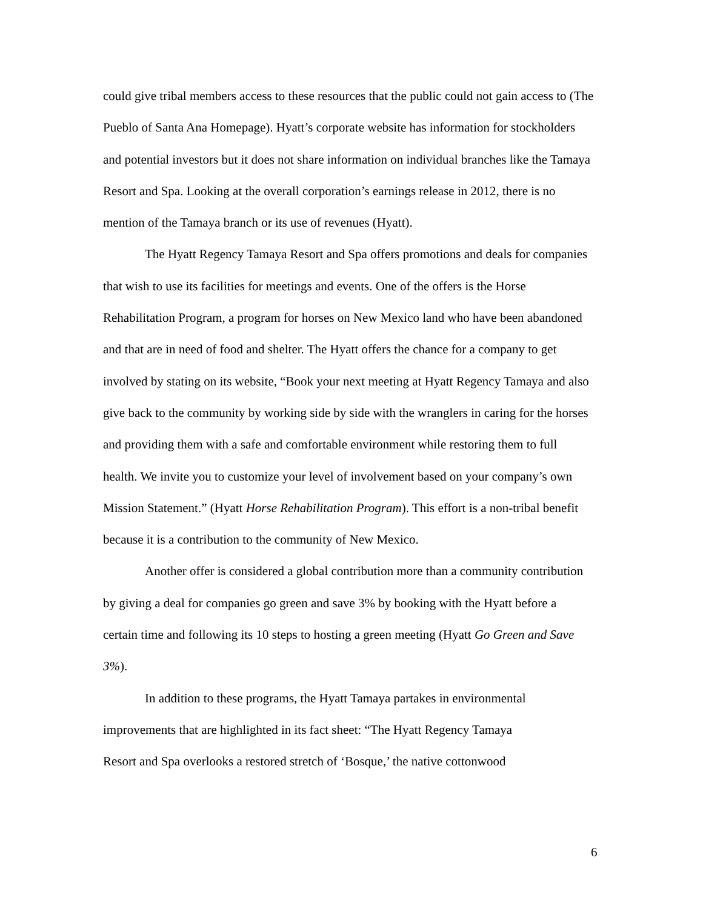could give tribal members access to these resources that the public could not gain access to (The Pueblo of Santa Ana Homepage). Hyatt’s corporate website has information for stockholders and potential investors but it does not share information on individual branches like the Tamaya Resort and Spa. Looking at the overall corporation’s earnings release in 2012, there is no mention of the Tamaya branch or its use of revenues (Hyatt).
The Hyatt Regency Tamaya Resort and Spa offers promotions and deals for companies that wish to use its facilities for meetings and events. One of the offers is the Horse Rehabilitation Program, a program for horses on New Mexico land who have been abandoned and that are in need of food and shelter. The Hyatt offers the chance for a company to get involved by stating on its website, “Book your next meeting at Hyatt Regency Tamaya and also give back to the community by working side by side with the wranglers in caring for the horses and providing them with a safe and comfortable environment while restoring them to full health. We invite you to customize your level of involvement based on your company’s own Mission Statement.” (Hyatt Horse Rehabilitation Program). This effort is a non-tribal benefit because it is a contribution to the community of New Mexico.
Another offer is considered a global contribution more than a community contribution by giving a deal for companies go green and save 3% by booking with the Hyatt before a certain time and following its 10 steps to hosting a green meeting (Hyatt Go Green and Save 3%).
In addition to these programs, the Hyatt Tamaya partakes in environmental improvements that are highlighted in its fact sheet: “The Hyatt Regency Tamaya
Resort and Spa overlooks a restored stretch of ‘Bosque,’ the native cottonwood
6